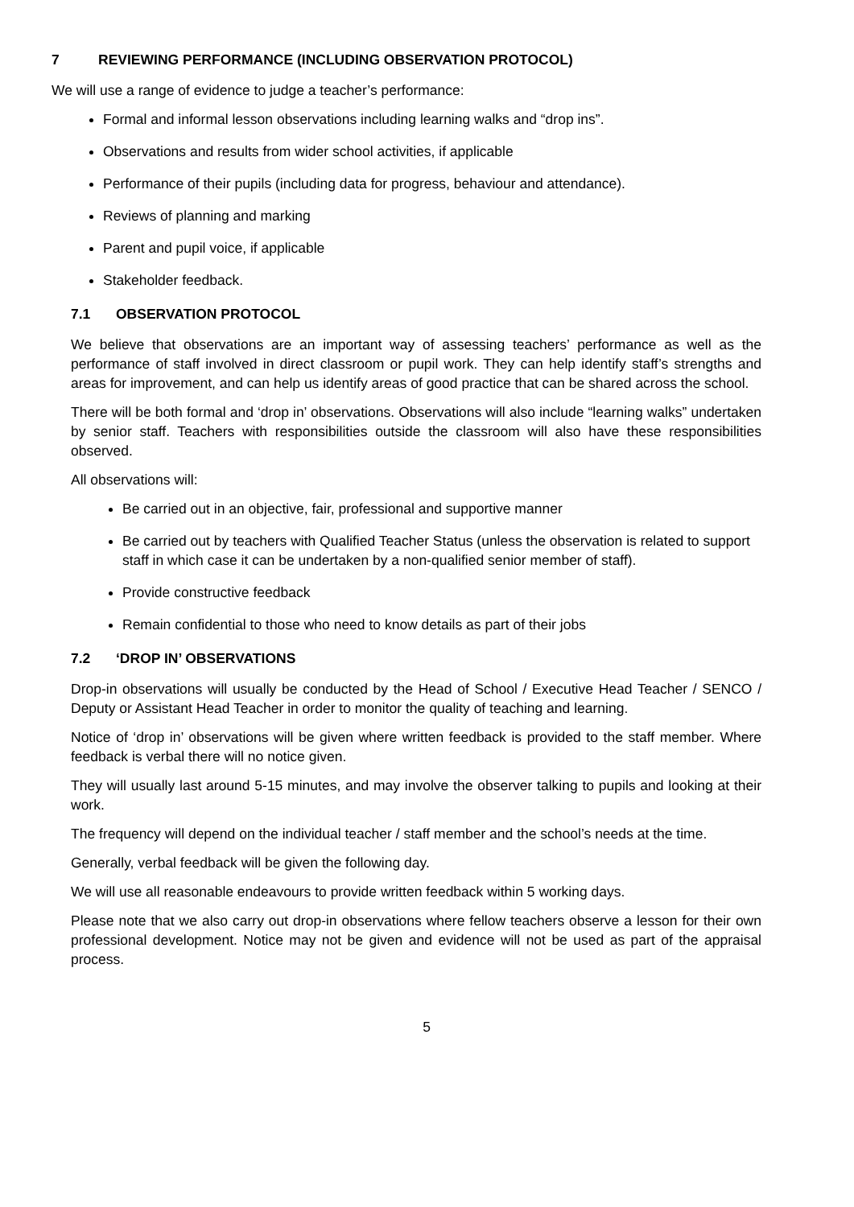7 REVIEWING PERFORMANCE (INCLUDING OBSERVATION PROTOCOL)
We will use a range of evidence to judge a teacher’s performance:
Formal and informal lesson observations including learning walks and “drop ins”.
Observations and results from wider school activities, if applicable
Performance of their pupils (including data for progress, behaviour and attendance).
Reviews of planning and marking
Parent and pupil voice, if applicable
Stakeholder feedback.
7.1 OBSERVATION PROTOCOL
We believe that observations are an important way of assessing teachers’ performance as well as the performance of staff involved in direct classroom or pupil work. They can help identify staff’s strengths and areas for improvement, and can help us identify areas of good practice that can be shared across the school.
There will be both formal and ‘drop in’ observations. Observations will also include “learning walks” undertaken by senior staff. Teachers with responsibilities outside the classroom will also have these responsibilities observed.
All observations will:
Be carried out in an objective, fair, professional and supportive manner
Be carried out by teachers with Qualified Teacher Status (unless the observation is related to support staff in which case it can be undertaken by a non-qualified senior member of staff).
Provide constructive feedback
Remain confidential to those who need to know details as part of their jobs
7.2 ‘DROP IN’ OBSERVATIONS
Drop-in observations will usually be conducted by the Head of School / Executive Head Teacher / SENCO / Deputy or Assistant Head Teacher in order to monitor the quality of teaching and learning.
Notice of ‘drop in’ observations will be given where written feedback is provided to the staff member. Where feedback is verbal there will no notice given.
They will usually last around 5-15 minutes, and may involve the observer talking to pupils and looking at their work.
The frequency will depend on the individual teacher / staff member and the school’s needs at the time.
Generally, verbal feedback will be given the following day.
We will use all reasonable endeavours to provide written feedback within 5 working days.
Please note that we also carry out drop-in observations where fellow teachers observe a lesson for their own professional development. Notice may not be given and evidence will not be used as part of the appraisal process.
5